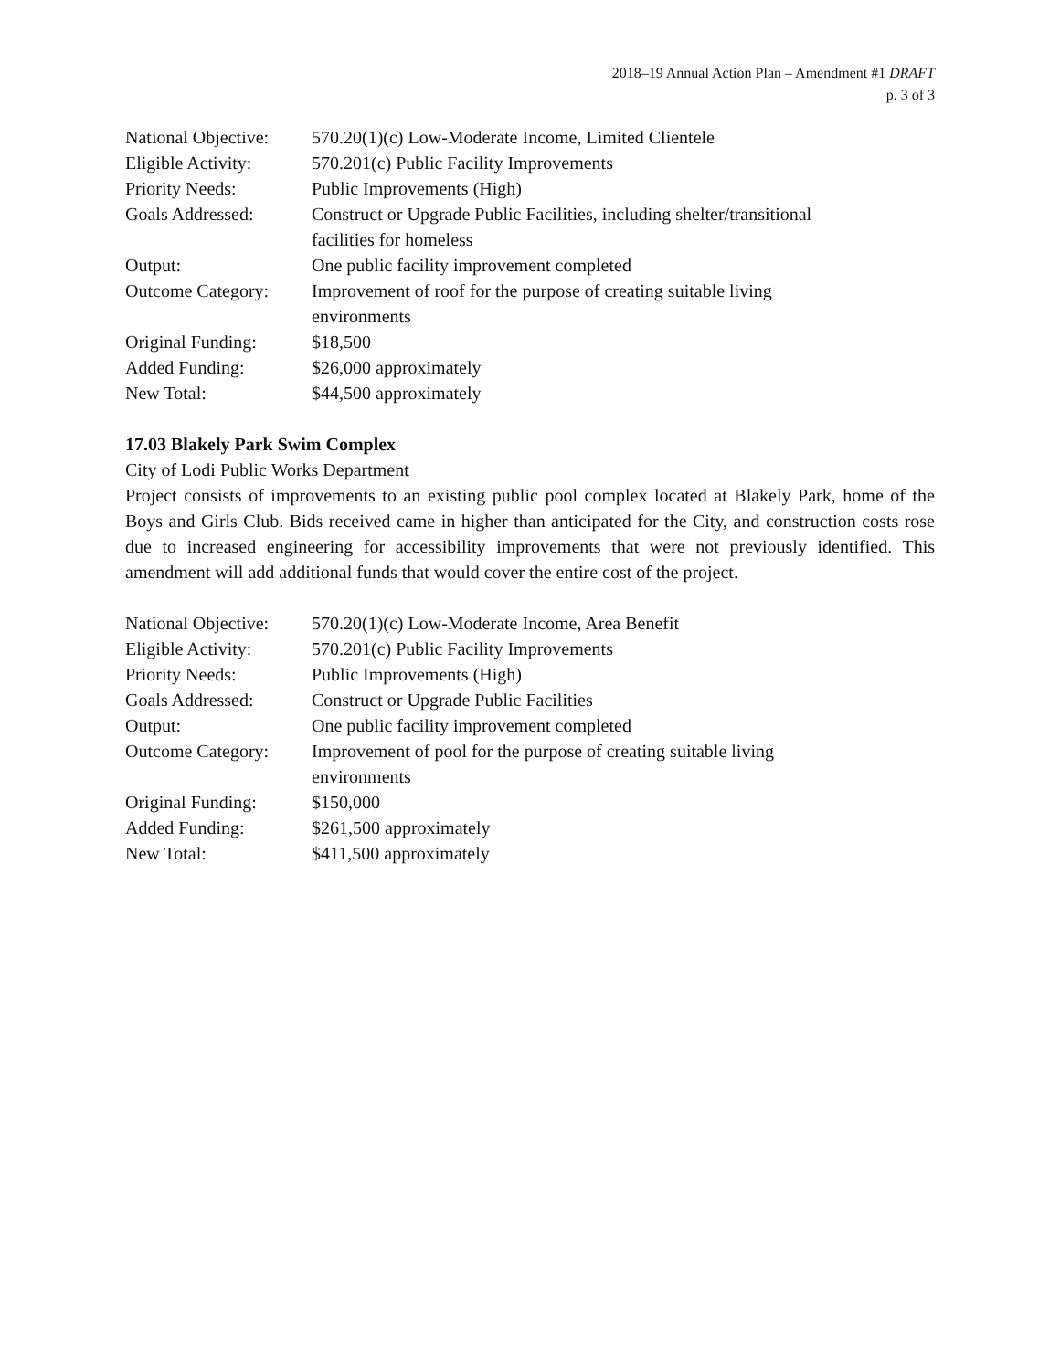2018–19 Annual Action Plan – Amendment #1 DRAFT
p. 3 of 3
| National Objective: | 570.20(1)(c) Low-Moderate Income, Limited Clientele |
| Eligible Activity: | 570.201(c) Public Facility Improvements |
| Priority Needs: | Public Improvements (High) |
| Goals Addressed: | Construct or Upgrade Public Facilities, including shelter/transitional facilities for homeless |
| Output: | One public facility improvement completed |
| Outcome Category: | Improvement of roof for the purpose of creating suitable living environments |
| Original Funding: | $18,500 |
| Added Funding: | $26,000 approximately |
| New Total: | $44,500 approximately |
17.03 Blakely Park Swim Complex
City of Lodi Public Works Department
Project consists of improvements to an existing public pool complex located at Blakely Park, home of the Boys and Girls Club. Bids received came in higher than anticipated for the City, and construction costs rose due to increased engineering for accessibility improvements that were not previously identified. This amendment will add additional funds that would cover the entire cost of the project.
| National Objective: | 570.20(1)(c) Low-Moderate Income, Area Benefit |
| Eligible Activity: | 570.201(c) Public Facility Improvements |
| Priority Needs: | Public Improvements (High) |
| Goals Addressed: | Construct or Upgrade Public Facilities |
| Output: | One public facility improvement completed |
| Outcome Category: | Improvement of pool for the purpose of creating suitable living environments |
| Original Funding: | $150,000 |
| Added Funding: | $261,500 approximately |
| New Total: | $411,500 approximately |